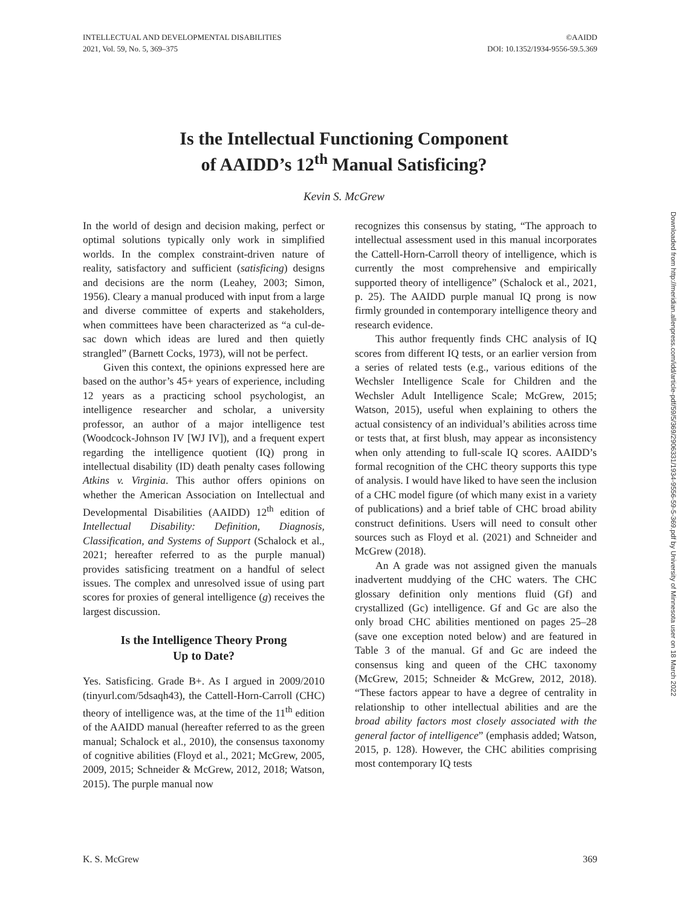INTELLECTUAL AND DEVELOPMENTAL DISABILITIES
2021, Vol. 59, No. 5, 369–375
©AAIDD
DOI: 10.1352/1934-9556-59.5.369
Is the Intellectual Functioning Component
of AAIDD’s 12<sup>th</sup> Manual Satisficing?
Kevin S. McGrew
In the world of design and decision making, perfect or optimal solutions typically only work in simplified worlds. In the complex constraint-driven nature of reality, satisfactory and sufficient (satisficing) designs and decisions are the norm (Leahey, 2003; Simon, 1956). Cleary a manual produced with input from a large and diverse committee of experts and stakeholders, when committees have been characterized as “a cul-de-sac down which ideas are lured and then quietly strangled” (Barnett Cocks, 1973), will not be perfect.
Given this context, the opinions expressed here are based on the author’s 45+ years of experience, including 12 years as a practicing school psychologist, an intelligence researcher and scholar, a university professor, an author of a major intelligence test (Woodcock-Johnson IV [WJ IV]), and a frequent expert regarding the intelligence quotient (IQ) prong in intellectual disability (ID) death penalty cases following Atkins v. Virginia. This author offers opinions on whether the American Association on Intellectual and Developmental Disabilities (AAIDD) 12<sup>th</sup> edition of Intellectual Disability: Definition, Diagnosis, Classification, and Systems of Support (Schalock et al., 2021; hereafter referred to as the purple manual) provides satisficing treatment on a handful of select issues. The complex and unresolved issue of using part scores for proxies of general intelligence (g) receives the largest discussion.
Is the Intelligence Theory Prong
Up to Date?
Yes. Satisficing. Grade B+. As I argued in 2009/2010 (tinyurl.com/5dsaqh43), the Cattell-Horn-Carroll (CHC) theory of intelligence was, at the time of the 11<sup>th</sup> edition of the AAIDD manual (hereafter referred to as the green manual; Schalock et al., 2010), the consensus taxonomy of cognitive abilities (Floyd et al., 2021; McGrew, 2005, 2009, 2015; Schneider & McGrew, 2012, 2018; Watson, 2015). The purple manual now
recognizes this consensus by stating, “The approach to intellectual assessment used in this manual incorporates the Cattell-Horn-Carroll theory of intelligence, which is currently the most comprehensive and empirically supported theory of intelligence” (Schalock et al., 2021, p. 25). The AAIDD purple manual IQ prong is now firmly grounded in contemporary intelligence theory and research evidence.
This author frequently finds CHC analysis of IQ scores from different IQ tests, or an earlier version from a series of related tests (e.g., various editions of the Wechsler Intelligence Scale for Children and the Wechsler Adult Intelligence Scale; McGrew, 2015; Watson, 2015), useful when explaining to others the actual consistency of an individual’s abilities across time or tests that, at first blush, may appear as inconsistency when only attending to full-scale IQ scores. AAIDD’s formal recognition of the CHC theory supports this type of analysis. I would have liked to have seen the inclusion of a CHC model figure (of which many exist in a variety of publications) and a brief table of CHC broad ability construct definitions. Users will need to consult other sources such as Floyd et al. (2021) and Schneider and McGrew (2018).
An A grade was not assigned given the manuals inadvertent muddying of the CHC waters. The CHC glossary definition only mentions fluid (Gf) and crystallized (Gc) intelligence. Gf and Gc are also the only broad CHC abilities mentioned on pages 25–28 (save one exception noted below) and are featured in Table 3 of the manual. Gf and Gc are indeed the consensus king and queen of the CHC taxonomy (McGrew, 2015; Schneider & McGrew, 2012, 2018). “These factors appear to have a degree of centrality in relationship to other intellectual abilities and are the broad ability factors most closely associated with the general factor of intelligence” (emphasis added; Watson, 2015, p. 128). However, the CHC abilities comprising most contemporary IQ tests
Downloaded from http://meridian.allenpress.com/idd/article-pdf/59/5/369/2906331/1934-9556-59-5-369.pdf by University of Minnesota user on 18 March 2022
K. S. McGrew 369